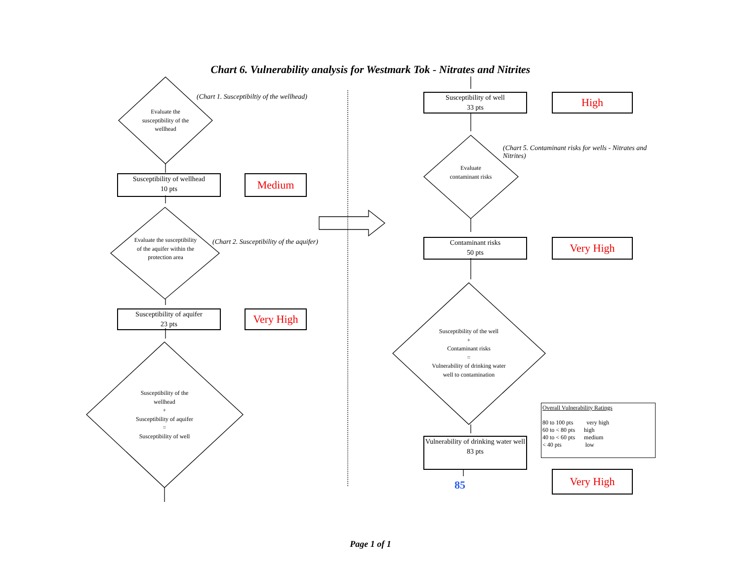Chart 6. Vulnerability analysis for Westmark Tok - Nitrates and Nitrites
Evaluate the susceptibility of the wellhead
(Chart 1. Susceptibiltiy of the wellhead)
Susceptibility of wellhead
10 pts
Medium
Evaluate the susceptibility of the aquifer within the protection area
(Chart 2. Susceptibility of the aquifer)
Susceptibility of aquifer
23 pts
Very High
Susceptibility of the wellhead
+
Susceptibility of aquifer
=
Susceptibility of well
Susceptibility of well
33 pts
High
Evaluate contaminant risks
(Chart 5. Contaminant risks for wells - Nitrates and Nitrites)
Contaminant risks
50 pts
Very High
Susceptibility of the well
+
Contaminant risks
=
Vulnerability of drinking water well to contamination
Vulnerability of drinking water well
83 pts
85
Overall Vulnerability Ratings
80 to 100 pts very high
60 to < 80 pts high
40 to < 60 pts medium
< 40 pts low
Very High
Page 1 of 1